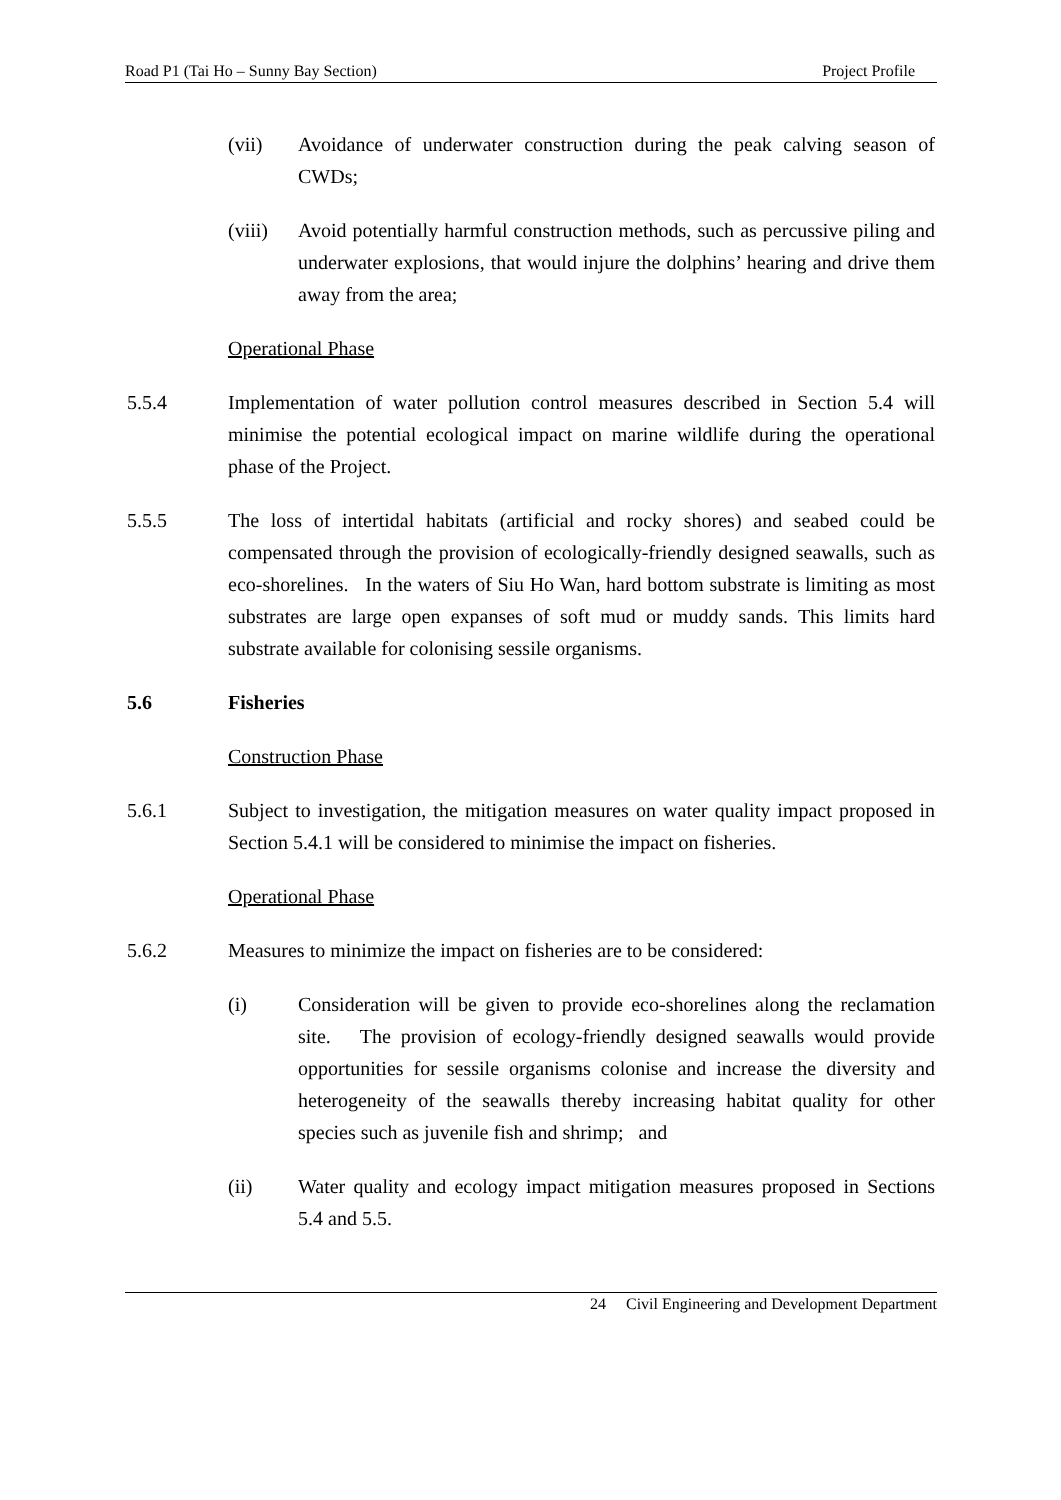Road P1 (Tai Ho – Sunny Bay Section) Project Profile
(vii) Avoidance of underwater construction during the peak calving season of CWDs;
(viii)
Avoid potentially harmful construction methods, such as percussive piling and underwater explosions, that would injure the dolphins’ hearing and drive them away from the area;
Operational Phase
5.5.4 Implementation of water pollution control measures described in Section 5.4 will minimise the potential ecological impact on marine wildlife during the operational phase of the Project.
5.5.5 The loss of intertidal habitats (artificial and rocky shores) and seabed could be compensated through the provision of ecologically-friendly designed seawalls, such as eco-shorelines. In the waters of Siu Ho Wan, hard bottom substrate is limiting as most substrates are large open expanses of soft mud or muddy sands. This limits hard substrate available for colonising sessile organisms.
5.6 Fisheries
Construction Phase
5.6.1 Subject to investigation, the mitigation measures on water quality impact proposed in Section 5.4.1 will be considered to minimise the impact on fisheries.
Operational Phase
5.6.2 Measures to minimize the impact on fisheries are to be considered:
(i) Consideration will be given to provide eco-shorelines along the reclamation site. The provision of ecology-friendly designed seawalls would provide opportunities for sessile organisms colonise and increase the diversity and heterogeneity of the seawalls thereby increasing habitat quality for other species such as juvenile fish and shrimp; and
(ii) Water quality and ecology impact mitigation measures proposed in Sections 5.4 and 5.5.
24 Civil Engineering and Development Department